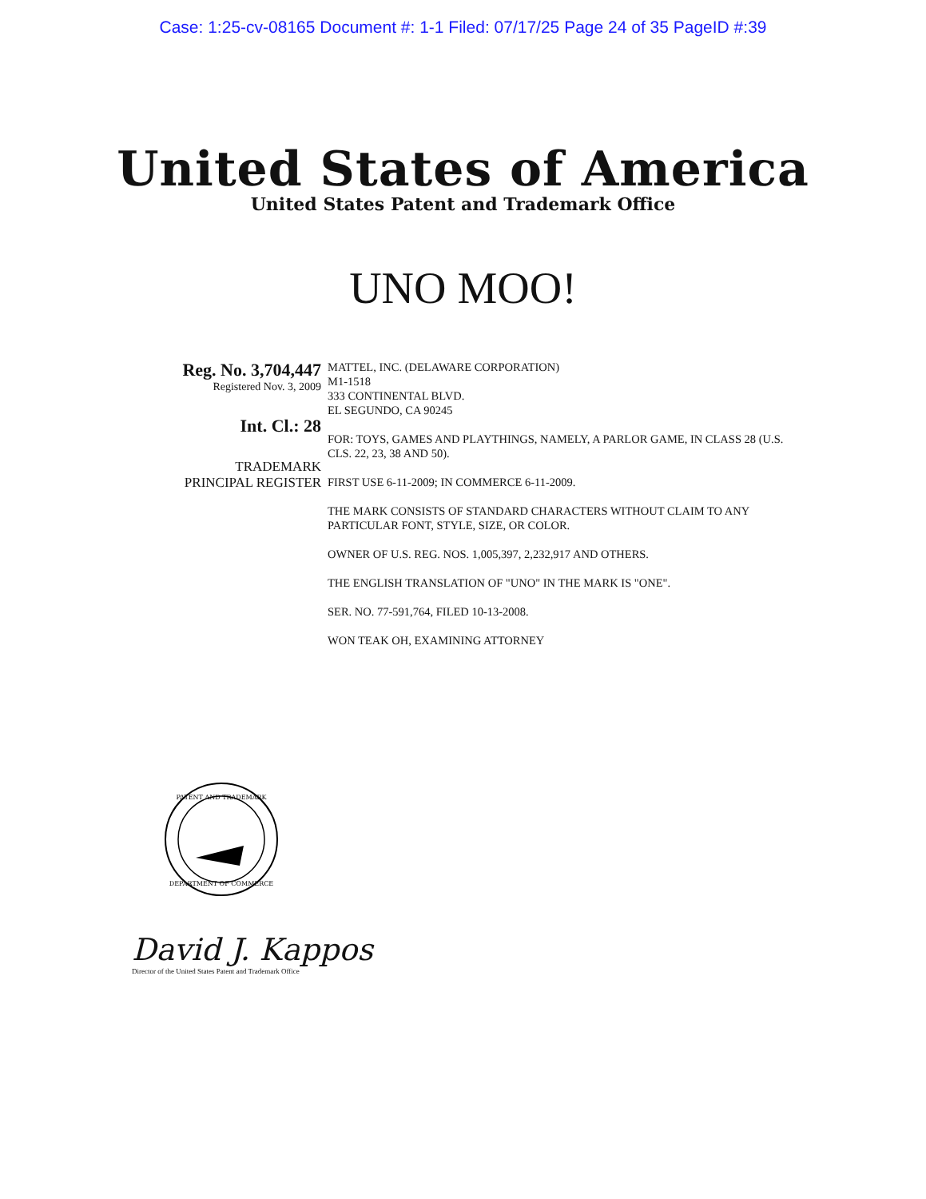Case: 1:25-cv-08165 Document #: 1-1 Filed: 07/17/25 Page 24 of 35 PageID #:39
United States of America
United States Patent and Trademark Office
UNO MOO!
Reg. No. 3,704,447
Registered Nov. 3, 2009
Int. Cl.: 28
TRADEMARK
PRINCIPAL REGISTER
MATTEL, INC. (DELAWARE CORPORATION)
M1-1518
333 CONTINENTAL BLVD.
EL SEGUNDO, CA 90245
FOR: TOYS, GAMES AND PLAYTHINGS, NAMELY, A PARLOR GAME, IN CLASS 28 (U.S. CLS. 22, 23, 38 AND 50).
FIRST USE 6-11-2009; IN COMMERCE 6-11-2009.
THE MARK CONSISTS OF STANDARD CHARACTERS WITHOUT CLAIM TO ANY PARTICULAR FONT, STYLE, SIZE, OR COLOR.
OWNER OF U.S. REG. NOS. 1,005,397, 2,232,917 AND OTHERS.
THE ENGLISH TRANSLATION OF "UNO" IN THE MARK IS "ONE".
SER. NO. 77-591,764, FILED 10-13-2008.
WON TEAK OH, EXAMINING ATTORNEY
PATENT AND TRADEMARK
DEPARTMENT OF COMMERCE
David J. Kappos
Director of the United States Patent and Trademark Office